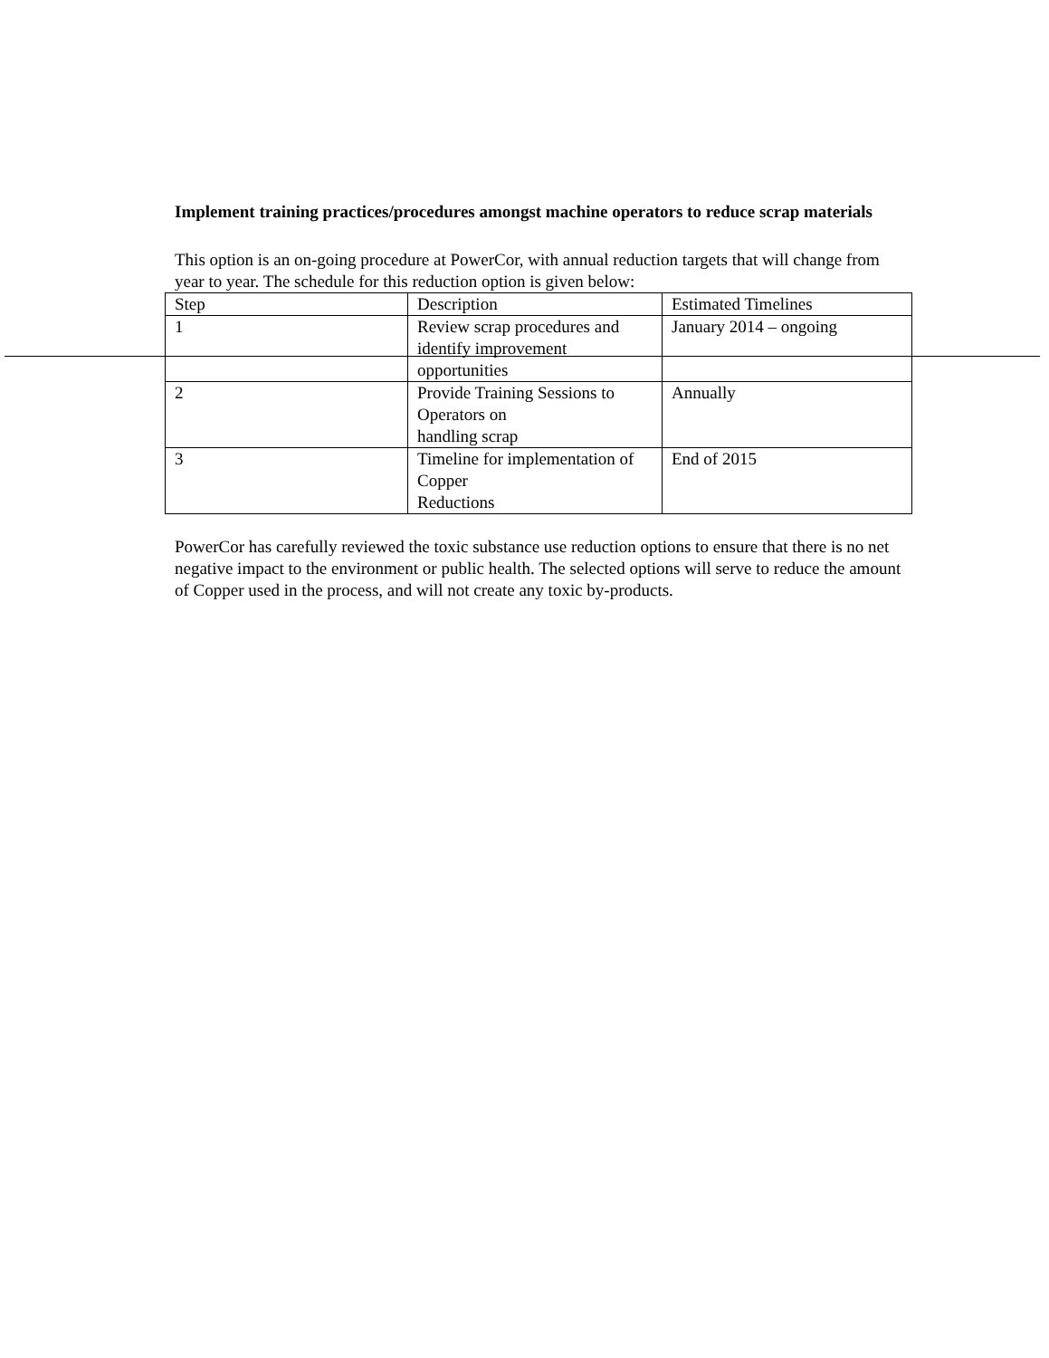Implement training practices/procedures amongst machine operators to reduce scrap materials
This option is an on-going procedure at PowerCor, with annual reduction targets that will change from year to year. The schedule for this reduction option is given below:
| Step | Description | Estimated Timelines |
| 1 | Review scrap procedures and identify improvement opportunities | January 2014 – ongoing |
| 2 | Provide Training Sessions to Operators on handling scrap | Annually |
| 3 | Timeline for implementation of Copper Reductions | End of 2015 |
PowerCor has carefully reviewed the toxic substance use reduction options to ensure that there is no net negative impact to the environment or public health. The selected options will serve to reduce the amount of Copper used in the process, and will not create any toxic by-products.